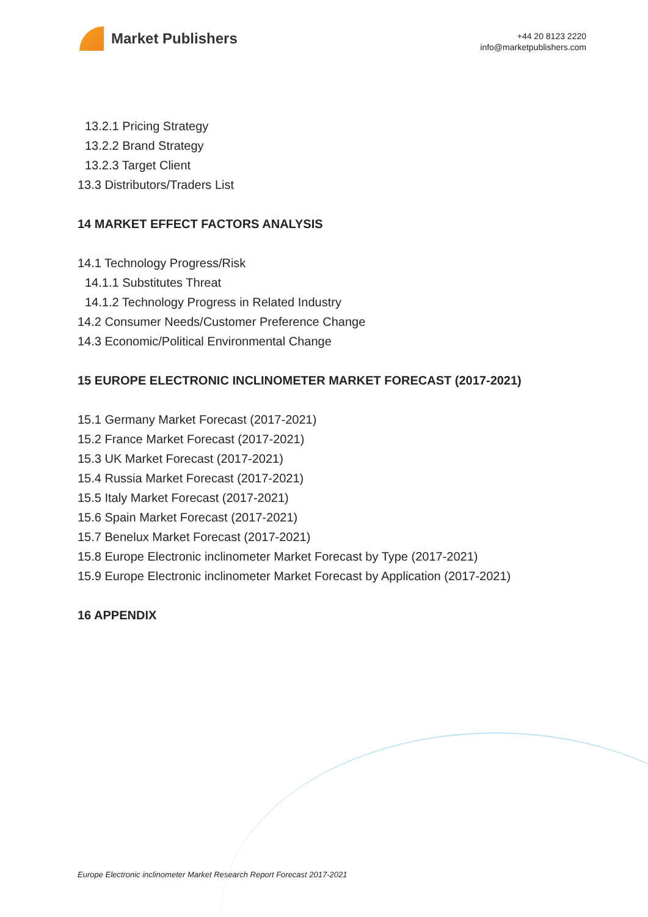Market Publishers
+44 20 8123 2220
info@marketpublishers.com
13.2.1 Pricing Strategy
13.2.2 Brand Strategy
13.2.3 Target Client
13.3 Distributors/Traders List
14 MARKET EFFECT FACTORS ANALYSIS
14.1 Technology Progress/Risk
14.1.1 Substitutes Threat
14.1.2 Technology Progress in Related Industry
14.2 Consumer Needs/Customer Preference Change
14.3 Economic/Political Environmental Change
15 EUROPE ELECTRONIC INCLINOMETER MARKET FORECAST (2017-2021)
15.1 Germany Market Forecast (2017-2021)
15.2 France Market Forecast (2017-2021)
15.3 UK Market Forecast (2017-2021)
15.4 Russia Market Forecast (2017-2021)
15.5 Italy Market Forecast (2017-2021)
15.6 Spain Market Forecast (2017-2021)
15.7 Benelux Market Forecast (2017-2021)
15.8 Europe Electronic inclinometer Market Forecast by Type (2017-2021)
15.9 Europe Electronic inclinometer Market Forecast by Application (2017-2021)
16 APPENDIX
Europe Electronic inclinometer Market Research Report Forecast 2017-2021